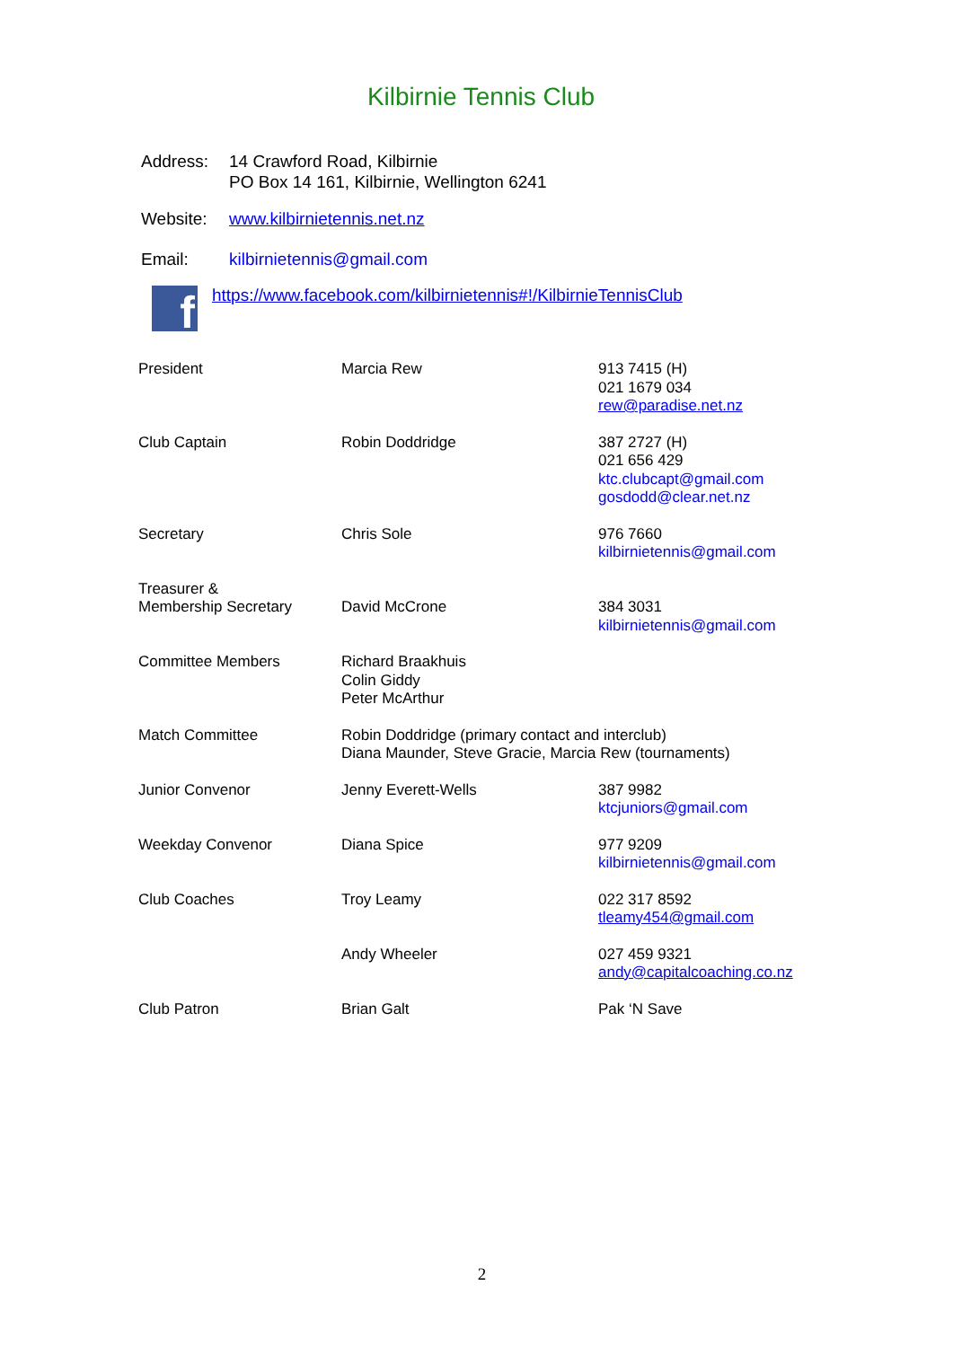Kilbirnie Tennis Club
Address: 14 Crawford Road, Kilbirnie
PO Box 14 161, Kilbirnie, Wellington 6241
Website: www.kilbirnietennis.net.nz
Email: kilbirnietennis@gmail.com
f
https://www.facebook.com/kilbirnietennis#!/KilbirnieTennisClub
| President | Marcia Rew | 913 7415 (H) 021 1679 034 rew@paradise.net.nz |
| Club Captain | Robin Doddridge | 387 2727 (H) 021 656 429 ktc.clubcapt@gmail.com gosdodd@clear.net.nz |
| Secretary | Chris Sole | 976 7660 kilbirnietennis@gmail.com |
| Treasurer & Membership Secretary | David McCrone | 384 3031 kilbirnietennis@gmail.com |
| Committee Members | Richard Braakhuis Colin Giddy Peter McArthur | |
| Match Committee | Robin Doddridge (primary contact and interclub) Diana Maunder, Steve Gracie, Marcia Rew (tournaments) | |
| Junior Convenor | Jenny Everett-Wells | 387 9982 ktcjuniors@gmail.com |
| Weekday Convenor | Diana Spice | 977 9209 kilbirnietennis@gmail.com |
| Club Coaches | Troy Leamy | 022 317 8592 tleamy454@gmail.com |
| | Andy Wheeler | 027 459 9321 andy@capitalcoaching.co.nz |
| Club Patron | Brian Galt | Pak ‘N Save |
2